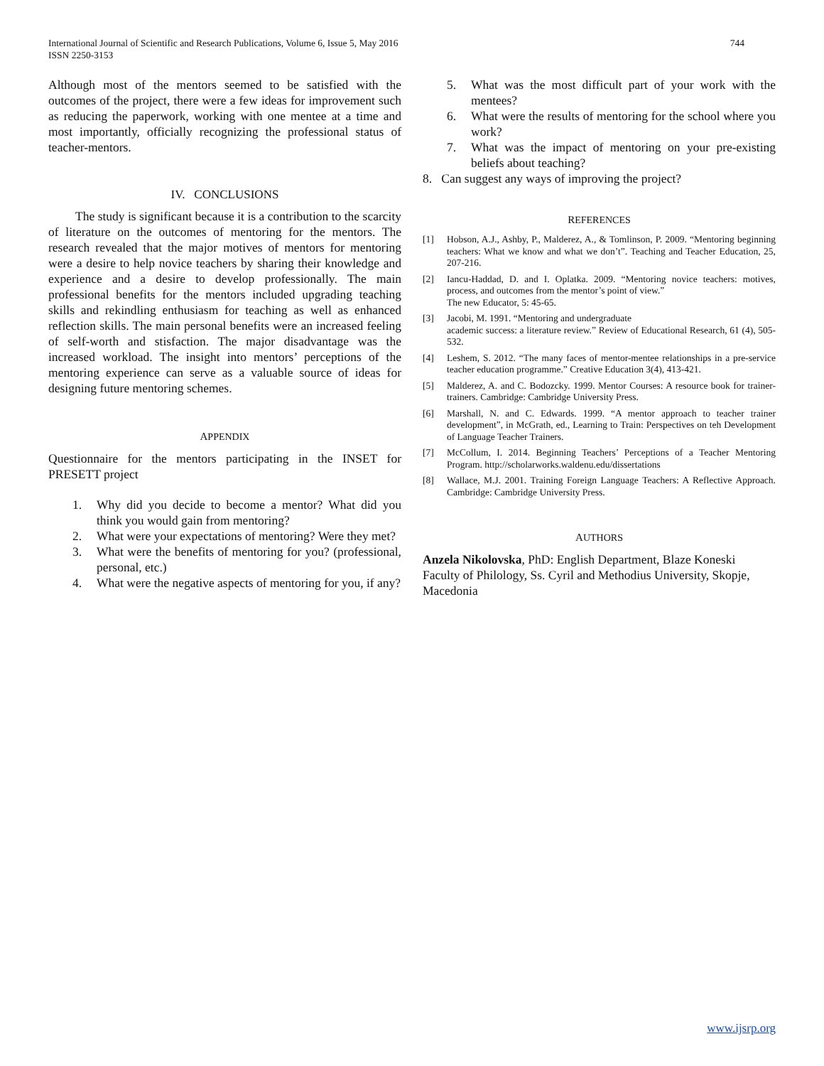International Journal of Scientific and Research Publications, Volume 6, Issue 5, May 2016
ISSN 2250-3153
744
Although most of the mentors seemed to be satisfied with the outcomes of the project, there were a few ideas for improvement such as reducing the paperwork, working with one mentee at a time and most importantly, officially recognizing the professional status of teacher-mentors.
IV. CONCLUSIONS
The study is significant because it is a contribution to the scarcity of literature on the outcomes of mentoring for the mentors. The research revealed that the major motives of mentors for mentoring were a desire to help novice teachers by sharing their knowledge and experience and a desire to develop professionally. The main professional benefits for the mentors included upgrading teaching skills and rekindling enthusiasm for teaching as well as enhanced reflection skills. The main personal benefits were an increased feeling of self-worth and stisfaction. The major disadvantage was the increased workload. The insight into mentors’ perceptions of the mentoring experience can serve as a valuable source of ideas for designing future mentoring schemes.
APPENDIX
Questionnaire for the mentors participating in the INSET for PRESETT project
1. Why did you decide to become a mentor? What did you think you would gain from mentoring?
2. What were your expectations of mentoring? Were they met?
3. What were the benefits of mentoring for you? (professional, personal, etc.)
4. What were the negative aspects of mentoring for you, if any?
5. What was the most difficult part of your work with the mentees?
6. What were the results of mentoring for the school where you work?
7. What was the impact of mentoring on your pre-existing beliefs about teaching?
8. Can suggest any ways of improving the project?
REFERENCES
[1] Hobson, A.J., Ashby, P., Malderez, A., & Tomlinson, P. 2009. “Mentoring beginning teachers: What we know and what we don’t”. Teaching and Teacher Education, 25, 207-216.
[2] Iancu-Haddad, D. and I. Oplatka. 2009. “Mentoring novice teachers: motives, process, and outcomes from the mentor’s point of view.”
The new Educator, 5: 45-65.
[3] Jacobi, M. 1991. “Mentoring and undergraduate
academic success: a literature review.” Review of Educational Research, 61 (4), 505-532.
[4] Leshem, S. 2012. “The many faces of mentor-mentee relationships in a pre-service teacher education programme.” Creative Education 3(4), 413-421.
[5] Malderez, A. and C. Bodozcky. 1999. Mentor Courses: A resource book for trainer-trainers. Cambridge: Cambridge University Press.
[6] Marshall, N. and C. Edwards. 1999. “A mentor approach to teacher trainer development”, in McGrath, ed., Learning to Train: Perspectives on teh Development of Language Teacher Trainers.
[7] McCollum, I. 2014. Beginning Teachers’ Perceptions of a Teacher Mentoring Program. http://scholarworks.waldenu.edu/dissertations
[8] Wallace, M.J. 2001. Training Foreign Language Teachers: A Reflective Approach. Cambridge: Cambridge University Press.
AUTHORS
Anzela Nikolovska, PhD: English Department, Blaze Koneski Faculty of Philology, Ss. Cyril and Methodius University, Skopje, Macedonia
www.ijsrp.org